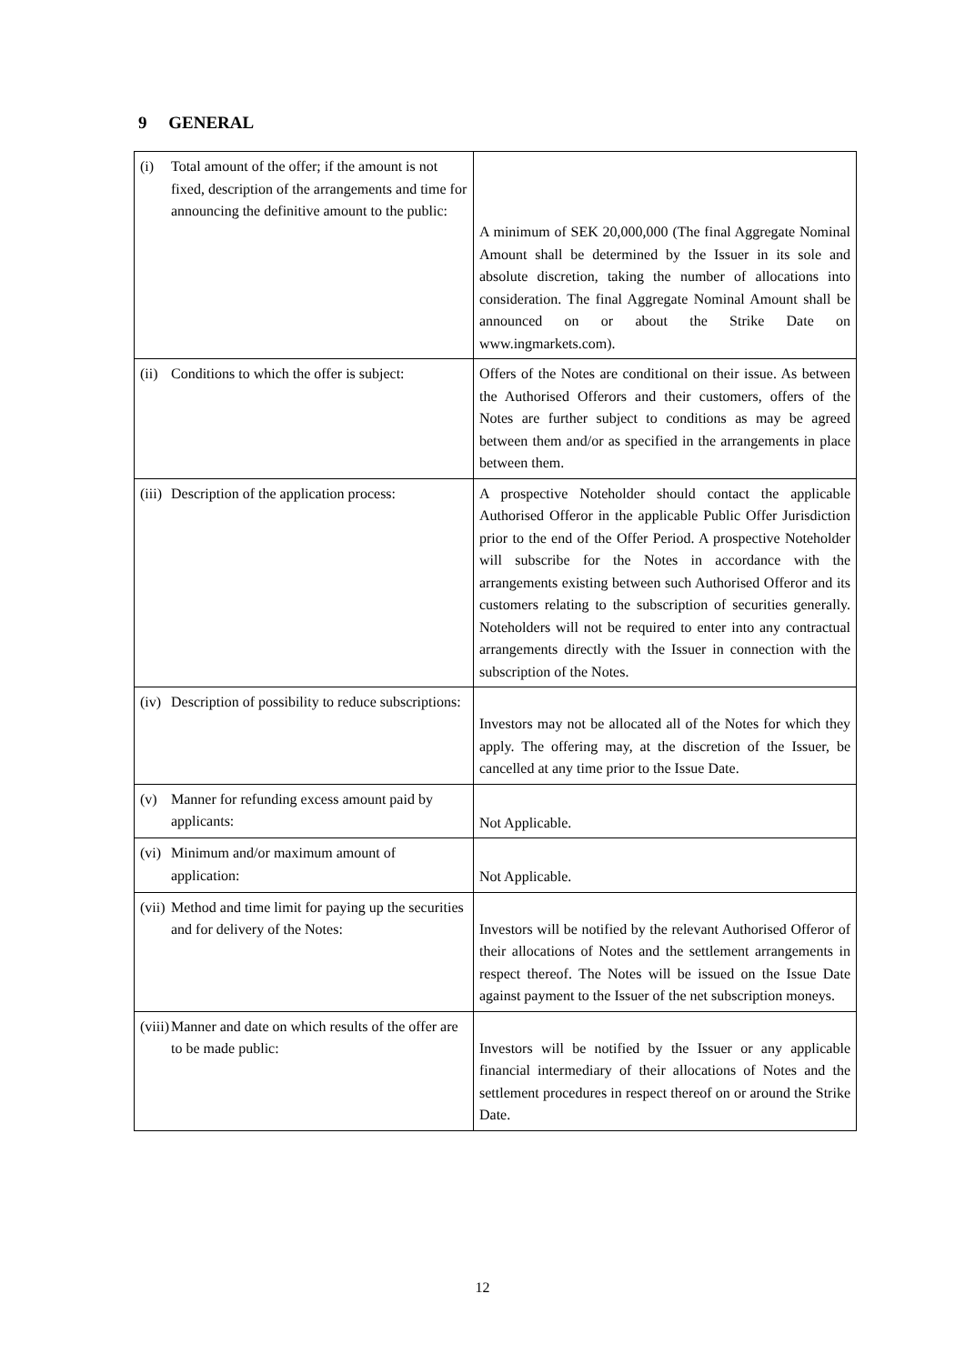9 GENERAL
| (i) Total amount of the offer; if the amount is not fixed, description of the arrangements and time for announcing the definitive amount to the public: | A minimum of SEK 20,000,000 (The final Aggregate Nominal Amount shall be determined by the Issuer in its sole and absolute discretion, taking the number of allocations into consideration. The final Aggregate Nominal Amount shall be announced on or about the Strike Date on www.ingmarkets.com). |
| (ii) Conditions to which the offer is subject: | Offers of the Notes are conditional on their issue. As between the Authorised Offerors and their customers, offers of the Notes are further subject to conditions as may be agreed between them and/or as specified in the arrangements in place between them. |
| (iii) Description of the application process: | A prospective Noteholder should contact the applicable Authorised Offeror in the applicable Public Offer Jurisdiction prior to the end of the Offer Period. A prospective Noteholder will subscribe for the Notes in accordance with the arrangements existing between such Authorised Offeror and its customers relating to the subscription of securities generally. Noteholders will not be required to enter into any contractual arrangements directly with the Issuer in connection with the subscription of the Notes. |
| (iv) Description of possibility to reduce subscriptions: | Investors may not be allocated all of the Notes for which they apply. The offering may, at the discretion of the Issuer, be cancelled at any time prior to the Issue Date. |
| (v) Manner for refunding excess amount paid by applicants: | Not Applicable. |
| (vi) Minimum and/or maximum amount of application: | Not Applicable. |
| (vii) Method and time limit for paying up the securities and for delivery of the Notes: | Investors will be notified by the relevant Authorised Offeror of their allocations of Notes and the settlement arrangements in respect thereof. The Notes will be issued on the Issue Date against payment to the Issuer of the net subscription moneys. |
| (viii) Manner and date on which results of the offer are to be made public: | Investors will be notified by the Issuer or any applicable financial intermediary of their allocations of Notes and the settlement procedures in respect thereof on or around the Strike Date. |
12